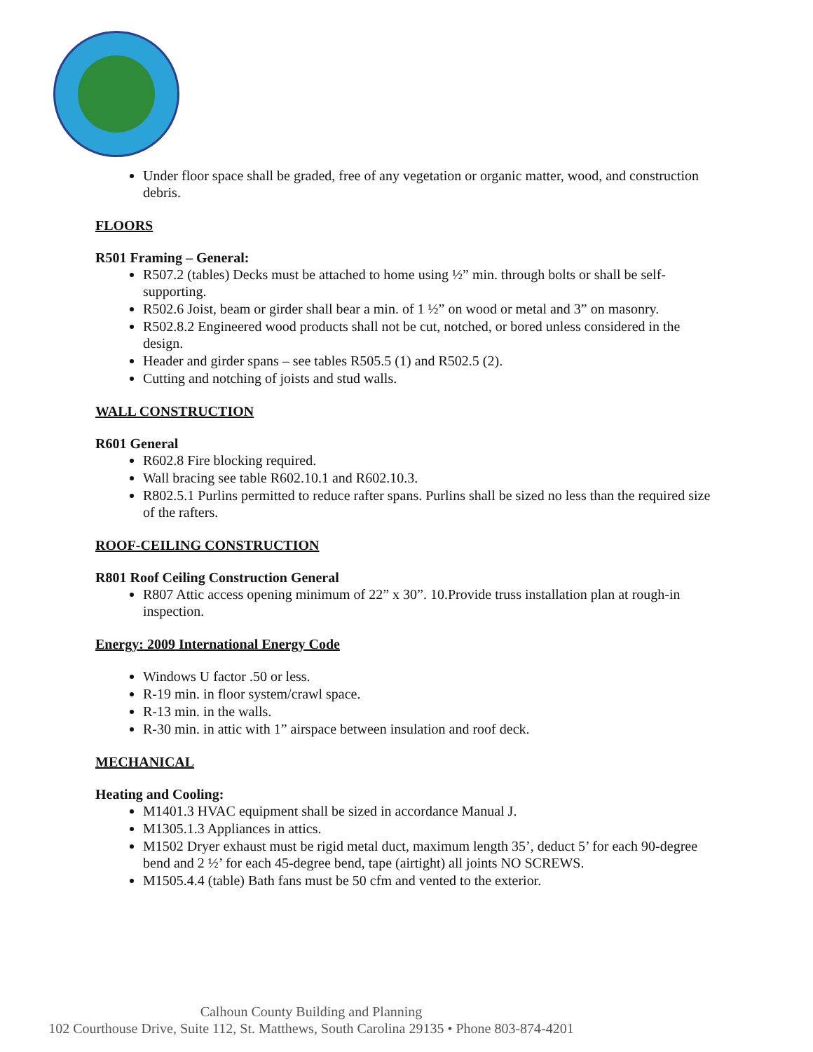Under floor space shall be graded, free of any vegetation or organic matter, wood, and construction debris.
FLOORS
R501 Framing – General:
R507.2 (tables) Decks must be attached to home using ½” min. through bolts or shall be self-supporting.
R502.6 Joist, beam or girder shall bear a min. of 1 ½” on wood or metal and 3” on masonry.
R502.8.2 Engineered wood products shall not be cut, notched, or bored unless considered in the design.
Header and girder spans – see tables R505.5 (1) and R502.5 (2).
Cutting and notching of joists and stud walls.
WALL CONSTRUCTION
R601 General
R602.8 Fire blocking required.
Wall bracing see table R602.10.1 and R602.10.3.
R802.5.1 Purlins permitted to reduce rafter spans. Purlins shall be sized no less than the required size of the rafters.
ROOF-CEILING CONSTRUCTION
R801 Roof Ceiling Construction General
R807 Attic access opening minimum of 22” x 30”. 10.Provide truss installation plan at rough-in inspection.
Energy: 2009 International Energy Code
Windows U factor .50 or less.
R-19 min. in floor system/crawl space.
R-13 min. in the walls.
R-30 min. in attic with 1” airspace between insulation and roof deck.
MECHANICAL
Heating and Cooling:
M1401.3 HVAC equipment shall be sized in accordance Manual J.
M1305.1.3 Appliances in attics.
M1502 Dryer exhaust must be rigid metal duct, maximum length 35’, deduct 5’ for each 90-degree bend and 2 ½’ for each 45-degree bend, tape (airtight) all joints NO SCREWS.
M1505.4.4 (table) Bath fans must be 50 cfm and vented to the exterior.
Calhoun County Building and Planning
102 Courthouse Drive, Suite 112, St. Matthews, South Carolina 29135 • Phone 803-874-4201